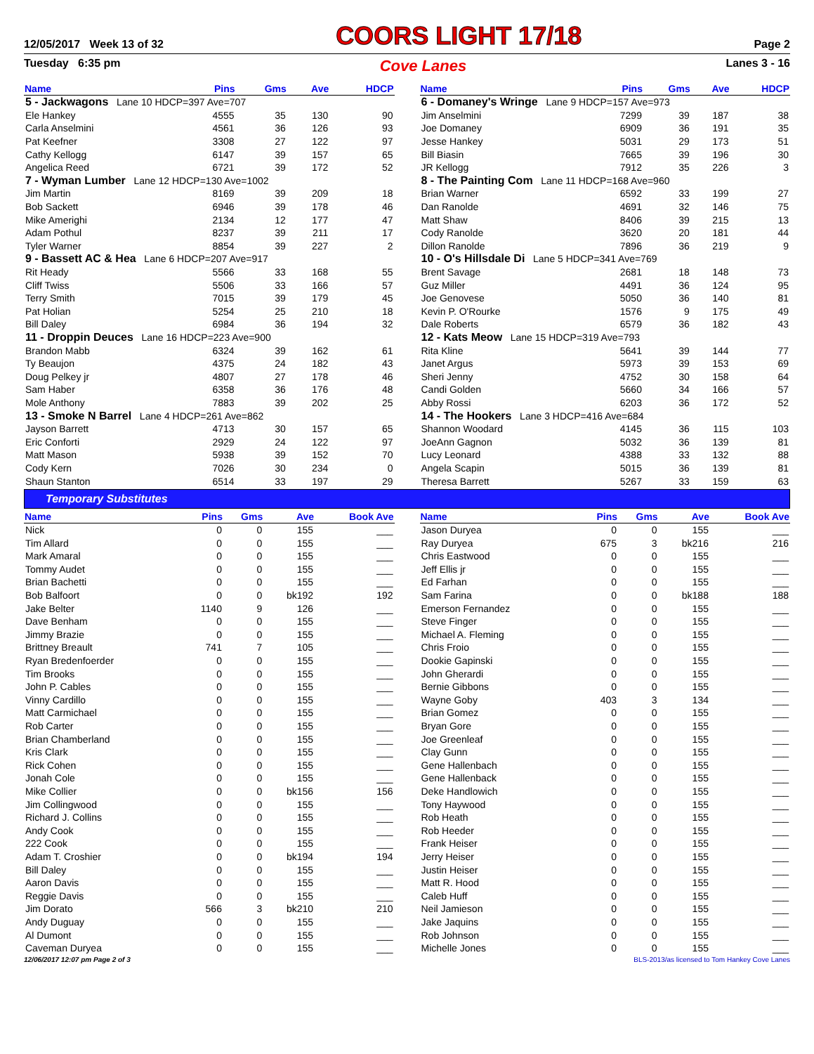12/05/2017 Week 13 of 32 COORS LIGHT 17/18 Page 2
Tuesday 6:35 pm Cove Lanes Lanes 3 - 16
| Name | Pins | Gms | Ave | HDCP |
| --- | --- | --- | --- | --- |
| 5 - Jackwagons Lane 10 HDCP=397 Ave=707 | | | | |
| Ele Hankey | 4555 | 35 | 130 | 90 |
| Carla Anselmini | 4561 | 36 | 126 | 93 |
| Pat Keefner | 3308 | 27 | 122 | 97 |
| Cathy Kellogg | 6147 | 39 | 157 | 65 |
| Angelica Reed | 6721 | 39 | 172 | 52 |
| 7 - Wyman Lumber Lane 12 HDCP=130 Ave=1002 | | | | |
| Jim Martin | 8169 | 39 | 209 | 18 |
| Bob Sackett | 6946 | 39 | 178 | 46 |
| Mike Amerighi | 2134 | 12 | 177 | 47 |
| Adam Pothul | 8237 | 39 | 211 | 17 |
| Tyler Warner | 8854 | 39 | 227 | 2 |
| 9 - Bassett AC & Hea Lane 6 HDCP=207 Ave=917 | | | | |
| Rit Heady | 5566 | 33 | 168 | 55 |
| Cliff Twiss | 5506 | 33 | 166 | 57 |
| Terry Smith | 7015 | 39 | 179 | 45 |
| Pat Holian | 5254 | 25 | 210 | 18 |
| Bill Daley | 6984 | 36 | 194 | 32 |
| 11 - Droppin Deuces Lane 16 HDCP=223 Ave=900 | | | | |
| Brandon Mabb | 6324 | 39 | 162 | 61 |
| Ty Beaujon | 4375 | 24 | 182 | 43 |
| Doug Pelkey jr | 4807 | 27 | 178 | 46 |
| Sam Haber | 6358 | 36 | 176 | 48 |
| Mole Anthony | 7883 | 39 | 202 | 25 |
| 13 - Smoke N Barrel Lane 4 HDCP=261 Ave=862 | | | | |
| Jayson Barrett | 4713 | 30 | 157 | 65 |
| Eric Conforti | 2929 | 24 | 122 | 97 |
| Matt Mason | 5938 | 39 | 152 | 70 |
| Cody Kern | 7026 | 30 | 234 | 0 |
| Shaun Stanton | 6514 | 33 | 197 | 29 |
| Name | Pins | Gms | Ave | HDCP |
| --- | --- | --- | --- | --- |
| 6 - Domaney's Wringe Lane 9 HDCP=157 Ave=973 | | | | |
| Jim Anselmini | 7299 | 39 | 187 | 38 |
| Joe Domaney | 6909 | 36 | 191 | 35 |
| Jesse Hankey | 5031 | 29 | 173 | 51 |
| Bill Biasin | 7665 | 39 | 196 | 30 |
| JR Kellogg | 7912 | 35 | 226 | 3 |
| 8 - The Painting Com Lane 11 HDCP=168 Ave=960 | | | | |
| Brian Warner | 6592 | 33 | 199 | 27 |
| Dan Ranolde | 4691 | 32 | 146 | 75 |
| Matt Shaw | 8406 | 39 | 215 | 13 |
| Cody Ranolde | 3620 | 20 | 181 | 44 |
| Dillon Ranolde | 7896 | 36 | 219 | 9 |
| 10 - O's Hillsdale Di Lane 5 HDCP=341 Ave=769 | | | | |
| Brent Savage | 2681 | 18 | 148 | 73 |
| Guz Miller | 4491 | 36 | 124 | 95 |
| Joe Genovese | 5050 | 36 | 140 | 81 |
| Kevin P. O'Rourke | 1576 | 9 | 175 | 49 |
| Dale Roberts | 6579 | 36 | 182 | 43 |
| 12 - Kats Meow Lane 15 HDCP=319 Ave=793 | | | | |
| Rita Kline | 5641 | 39 | 144 | 77 |
| Janet Argus | 5973 | 39 | 153 | 69 |
| Sheri Jenny | 4752 | 30 | 158 | 64 |
| Candi Golden | 5660 | 34 | 166 | 57 |
| Abby Rossi | 6203 | 36 | 172 | 52 |
| 14 - The Hookers Lane 3 HDCP=416 Ave=684 | | | | |
| Shannon Woodard | 4145 | 36 | 115 | 103 |
| JoeAnn Gagnon | 5032 | 36 | 139 | 81 |
| Lucy Leonard | 4388 | 33 | 132 | 88 |
| Angela Scapin | 5015 | 36 | 139 | 81 |
| Theresa Barrett | 5267 | 33 | 159 | 63 |
Temporary Substitutes
| Name | Pins | Gms | Ave | Book Ave |
| --- | --- | --- | --- | --- |
| Nick | 0 | 0 | 155 | ___ |
| Tim Allard | 0 | 0 | 155 | ___ |
| Mark Amaral | 0 | 0 | 155 | ___ |
| Tommy Audet | 0 | 0 | 155 | ___ |
| Brian Bachetti | 0 | 0 | 155 | ___ |
| Bob Balfoort | 0 | 0 | bk192 | 192 |
| Jake Belter | 1140 | 9 | 126 | ___ |
| Dave Benham | 0 | 0 | 155 | ___ |
| Jimmy Brazie | 0 | 0 | 155 | ___ |
| Brittney Breault | 741 | 7 | 105 | ___ |
| Ryan Bredenfoerder | 0 | 0 | 155 | ___ |
| Tim Brooks | 0 | 0 | 155 | ___ |
| John P. Cables | 0 | 0 | 155 | ___ |
| Vinny Cardillo | 0 | 0 | 155 | ___ |
| Matt Carmichael | 0 | 0 | 155 | ___ |
| Rob Carter | 0 | 0 | 155 | ___ |
| Brian Chamberland | 0 | 0 | 155 | ___ |
| Kris Clark | 0 | 0 | 155 | ___ |
| Rick Cohen | 0 | 0 | 155 | ___ |
| Jonah Cole | 0 | 0 | 155 | ___ |
| Mike Collier | 0 | 0 | bk156 | 156 |
| Jim Collingwood | 0 | 0 | 155 | ___ |
| Richard J. Collins | 0 | 0 | 155 | ___ |
| Andy Cook | 0 | 0 | 155 | ___ |
| 222 Cook | 0 | 0 | 155 | ___ |
| Adam T. Croshier | 0 | 0 | bk194 | 194 |
| Bill Daley | 0 | 0 | 155 | ___ |
| Aaron Davis | 0 | 0 | 155 | ___ |
| Reggie Davis | 0 | 0 | 155 | ___ |
| Jim Dorato | 566 | 3 | bk210 | 210 |
| Andy Duguay | 0 | 0 | 155 | ___ |
| Al Dumont | 0 | 0 | 155 | ___ |
| Caveman Duryea | 0 | 0 | 155 | ___ |
| Name | Pins | Gms | Ave | Book Ave |
| --- | --- | --- | --- | --- |
| Jason Duryea | 0 | 0 | 155 | ___ |
| Ray Duryea | 675 | 3 | bk216 | 216 |
| Chris Eastwood | 0 | 0 | 155 | ___ |
| Jeff Ellis jr | 0 | 0 | 155 | ___ |
| Ed Farhan | 0 | 0 | 155 | ___ |
| Sam Farina | 0 | 0 | bk188 | 188 |
| Emerson Fernandez | 0 | 0 | 155 | ___ |
| Steve Finger | 0 | 0 | 155 | ___ |
| Michael A. Fleming | 0 | 0 | 155 | ___ |
| Chris Froio | 0 | 0 | 155 | ___ |
| Dookie Gapinski | 0 | 0 | 155 | ___ |
| John Gherardi | 0 | 0 | 155 | ___ |
| Bernie Gibbons | 0 | 0 | 155 | ___ |
| Wayne Goby | 403 | 3 | 134 | ___ |
| Brian Gomez | 0 | 0 | 155 | ___ |
| Bryan Gore | 0 | 0 | 155 | ___ |
| Joe Greenleaf | 0 | 0 | 155 | ___ |
| Clay Gunn | 0 | 0 | 155 | ___ |
| Gene Hallenbach | 0 | 0 | 155 | ___ |
| Gene Hallenback | 0 | 0 | 155 | ___ |
| Deke Handlowich | 0 | 0 | 155 | ___ |
| Tony Haywood | 0 | 0 | 155 | ___ |
| Rob Heath | 0 | 0 | 155 | ___ |
| Rob Heeder | 0 | 0 | 155 | ___ |
| Frank Heiser | 0 | 0 | 155 | ___ |
| Jerry Heiser | 0 | 0 | 155 | ___ |
| Justin Heiser | 0 | 0 | 155 | ___ |
| Matt R. Hood | 0 | 0 | 155 | ___ |
| Caleb Huff | 0 | 0 | 155 | ___ |
| Neil Jamieson | 0 | 0 | 155 | ___ |
| Jake Jaquins | 0 | 0 | 155 | ___ |
| Rob Johnson | 0 | 0 | 155 | ___ |
| Michelle Jones | 0 | 0 | 155 | ___ |
12/06/2017 12:07 pm Page 2 of 3 BLS-2013/as licensed to Tom Hankey Cove Lanes